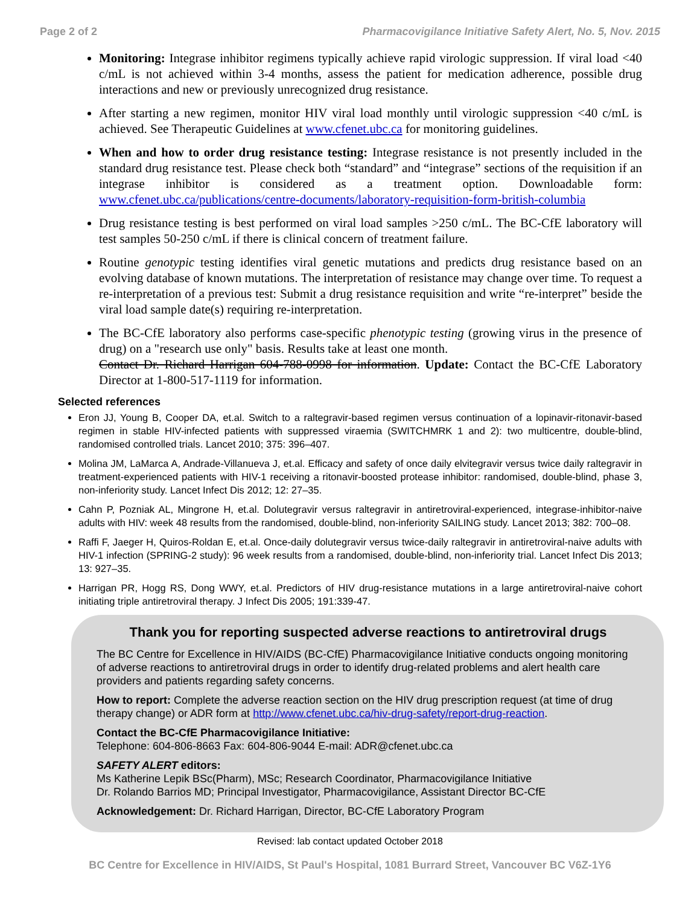Page 2 of 2 Pharmacovigilance Initiative Safety Alert, No. 5, Nov. 2015
Monitoring: Integrase inhibitor regimens typically achieve rapid virologic suppression. If viral load <40 c/mL is not achieved within 3-4 months, assess the patient for medication adherence, possible drug interactions and new or previously unrecognized drug resistance.
After starting a new regimen, monitor HIV viral load monthly until virologic suppression <40 c/mL is achieved. See Therapeutic Guidelines at www.cfenet.ubc.ca for monitoring guidelines.
When and how to order drug resistance testing: Integrase resistance is not presently included in the standard drug resistance test. Please check both “standard” and “integrase” sections of the requisition if an integrase inhibitor is considered as a treatment option. Downloadable form: www.cfenet.ubc.ca/publications/centre-documents/laboratory-requisition-form-british-columbia
Drug resistance testing is best performed on viral load samples >250 c/mL. The BC-CfE laboratory will test samples 50-250 c/mL if there is clinical concern of treatment failure.
Routine genotypic testing identifies viral genetic mutations and predicts drug resistance based on an evolving database of known mutations. The interpretation of resistance may change over time. To request a re-interpretation of a previous test: Submit a drug resistance requisition and write “re-interpret” beside the viral load sample date(s) requiring re-interpretation.
The BC-CfE laboratory also performs case-specific phenotypic testing (growing virus in the presence of drug) on a "research use only" basis. Results take at least one month.
Contact Dr. Richard Harrigan 604-788-0998 for information. Update: Contact the BC-CfE Laboratory Director at 1-800-517-1119 for information.
Selected references
Eron JJ, Young B, Cooper DA, et.al. Switch to a raltegravir-based regimen versus continuation of a lopinavir-ritonavir-based regimen in stable HIV-infected patients with suppressed viraemia (SWITCHMRK 1 and 2): two multicentre, double-blind, randomised controlled trials. Lancet 2010; 375: 396–407.
Molina JM, LaMarca A, Andrade-Villanueva J, et.al. Efficacy and safety of once daily elvitegravir versus twice daily raltegravir in treatment-experienced patients with HIV-1 receiving a ritonavir-boosted protease inhibitor: randomised, double-blind, phase 3, non-inferiority study. Lancet Infect Dis 2012; 12: 27–35.
Cahn P, Pozniak AL, Mingrone H, et.al. Dolutegravir versus raltegravir in antiretroviral-experienced, integrase-inhibitor-naive adults with HIV: week 48 results from the randomised, double-blind, non-inferiority SAILING study. Lancet 2013; 382: 700–08.
Raffi F, Jaeger H, Quiros-Roldan E, et.al. Once-daily dolutegravir versus twice-daily raltegravir in antiretroviral-naive adults with HIV-1 infection (SPRING-2 study): 96 week results from a randomised, double-blind, non-inferiority trial. Lancet Infect Dis 2013; 13: 927–35.
Harrigan PR, Hogg RS, Dong WWY, et.al. Predictors of HIV drug-resistance mutations in a large antiretroviral-naive cohort initiating triple antiretroviral therapy. J Infect Dis 2005; 191:339-47.
Thank you for reporting suspected adverse reactions to antiretroviral drugs
The BC Centre for Excellence in HIV/AIDS (BC-CfE) Pharmacovigilance Initiative conducts ongoing monitoring of adverse reactions to antiretroviral drugs in order to identify drug-related problems and alert health care providers and patients regarding safety concerns.
How to report: Complete the adverse reaction section on the HIV drug prescription request (at time of drug therapy change) or ADR form at http://www.cfenet.ubc.ca/hiv-drug-safety/report-drug-reaction.
Contact the BC-CfE Pharmacovigilance Initiative:
Telephone: 604-806-8663 Fax: 604-806-9044 E-mail: ADR@cfenet.ubc.ca
SAFETY ALERT editors:
Ms Katherine Lepik BSc(Pharm), MSc; Research Coordinator, Pharmacovigilance Initiative
Dr. Rolando Barrios MD; Principal Investigator, Pharmacovigilance, Assistant Director BC-CfE
Acknowledgement: Dr. Richard Harrigan, Director, BC-CfE Laboratory Program
Revised: lab contact updated October 2018
BC Centre for Excellence in HIV/AIDS, St Paul's Hospital, 1081 Burrard Street, Vancouver BC V6Z-1Y6